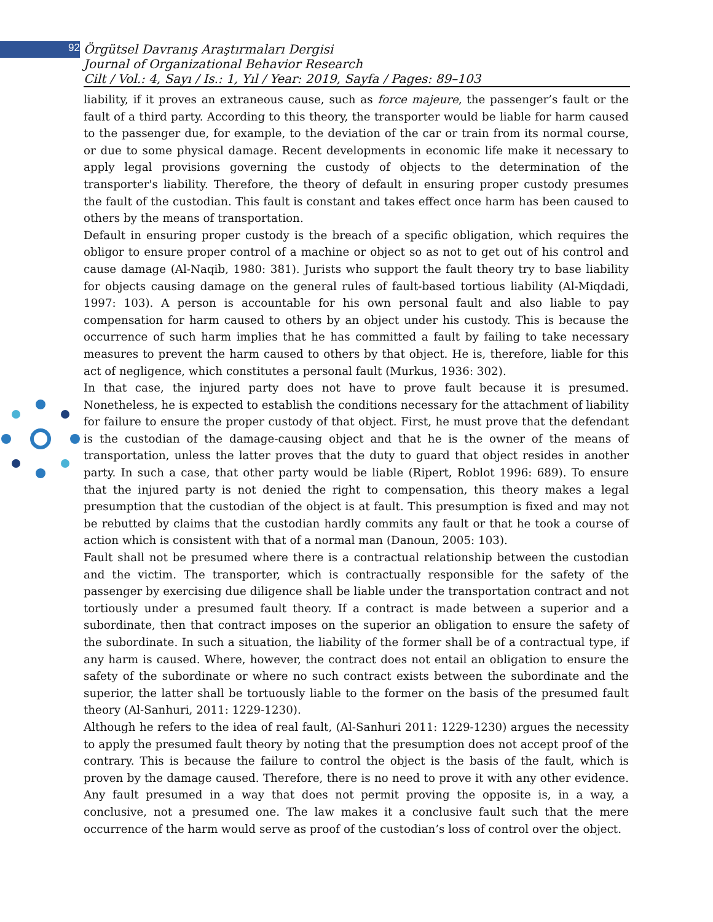92 Örgütsel Davranış Araştırmaları Dergisi
Journal of Organizational Behavior Research
Cilt / Vol.: 4, Sayı / Is.: 1, Yıl / Year: 2019, Sayfa / Pages: 89–103
liability, if it proves an extraneous cause, such as force majeure, the passenger’s fault or the fault of a third party. According to this theory, the transporter would be liable for harm caused to the passenger due, for example, to the deviation of the car or train from its normal course, or due to some physical damage. Recent developments in economic life make it necessary to apply legal provisions governing the custody of objects to the determination of the transporter's liability. Therefore, the theory of default in ensuring proper custody presumes the fault of the custodian. This fault is constant and takes effect once harm has been caused to others by the means of transportation.
Default in ensuring proper custody is the breach of a specific obligation, which requires the obligor to ensure proper control of a machine or object so as not to get out of his control and cause damage (Al-Naqib, 1980: 381). Jurists who support the fault theory try to base liability for objects causing damage on the general rules of fault-based tortious liability (Al-Miqdadi, 1997: 103). A person is accountable for his own personal fault and also liable to pay compensation for harm caused to others by an object under his custody. This is because the occurrence of such harm implies that he has committed a fault by failing to take necessary measures to prevent the harm caused to others by that object. He is, therefore, liable for this act of negligence, which constitutes a personal fault (Murkus, 1936: 302).
In that case, the injured party does not have to prove fault because it is presumed. Nonetheless, he is expected to establish the conditions necessary for the attachment of liability for failure to ensure the proper custody of that object. First, he must prove that the defendant is the custodian of the damage-causing object and that he is the owner of the means of transportation, unless the latter proves that the duty to guard that object resides in another party. In such a case, that other party would be liable (Ripert, Roblot 1996: 689). To ensure that the injured party is not denied the right to compensation, this theory makes a legal presumption that the custodian of the object is at fault. This presumption is fixed and may not be rebutted by claims that the custodian hardly commits any fault or that he took a course of action which is consistent with that of a normal man (Danoun, 2005: 103).
Fault shall not be presumed where there is a contractual relationship between the custodian and the victim. The transporter, which is contractually responsible for the safety of the passenger by exercising due diligence shall be liable under the transportation contract and not tortiously under a presumed fault theory. If a contract is made between a superior and a subordinate, then that contract imposes on the superior an obligation to ensure the safety of the subordinate. In such a situation, the liability of the former shall be of a contractual type, if any harm is caused. Where, however, the contract does not entail an obligation to ensure the safety of the subordinate or where no such contract exists between the subordinate and the superior, the latter shall be tortuously liable to the former on the basis of the presumed fault theory (Al-Sanhuri, 2011: 1229-1230).
Although he refers to the idea of real fault, (Al-Sanhuri 2011: 1229-1230) argues the necessity to apply the presumed fault theory by noting that the presumption does not accept proof of the contrary. This is because the failure to control the object is the basis of the fault, which is proven by the damage caused. Therefore, there is no need to prove it with any other evidence. Any fault presumed in a way that does not permit proving the opposite is, in a way, a conclusive, not a presumed one. The law makes it a conclusive fault such that the mere occurrence of the harm would serve as proof of the custodian’s loss of control over the object.